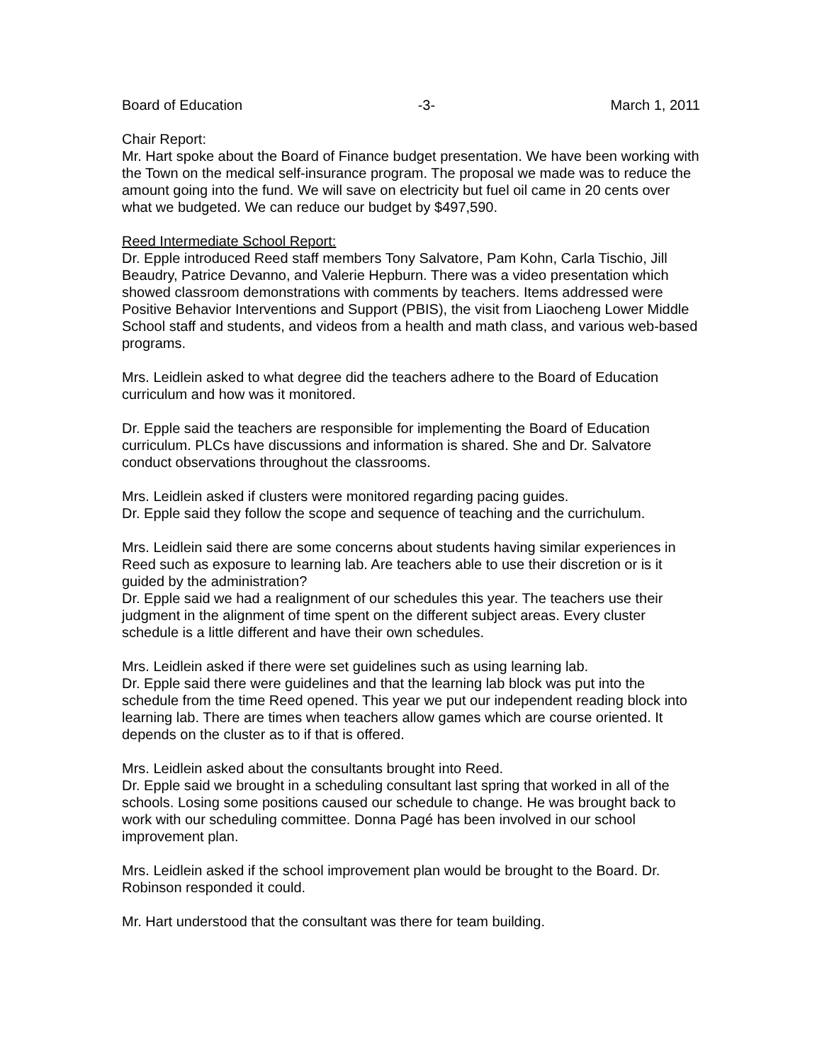Board of Education -3- March 1, 2011
Chair Report:
Mr. Hart spoke about the Board of Finance budget presentation. We have been working with the Town on the medical self-insurance program. The proposal we made was to reduce the amount going into the fund. We will save on electricity but fuel oil came in 20 cents over what we budgeted. We can reduce our budget by $497,590.
Reed Intermediate School Report:
Dr. Epple introduced Reed staff members Tony Salvatore, Pam Kohn, Carla Tischio, Jill Beaudry, Patrice Devanno, and Valerie Hepburn. There was a video presentation which showed classroom demonstrations with comments by teachers. Items addressed were Positive Behavior Interventions and Support (PBIS), the visit from Liaocheng Lower Middle School staff and students, and videos from a health and math class, and various web-based programs.
Mrs. Leidlein asked to what degree did the teachers adhere to the Board of Education curriculum and how was it monitored.
Dr. Epple said the teachers are responsible for implementing the Board of Education curriculum. PLCs have discussions and information is shared. She and Dr. Salvatore conduct observations throughout the classrooms.
Mrs. Leidlein asked if clusters were monitored regarding pacing guides.
Dr. Epple said they follow the scope and sequence of teaching and the currichulum.
Mrs. Leidlein said there are some concerns about students having similar experiences in Reed such as exposure to learning lab. Are teachers able to use their discretion or is it guided by the administration?
Dr. Epple said we had a realignment of our schedules this year. The teachers use their judgment in the alignment of time spent on the different subject areas. Every cluster schedule is a little different and have their own schedules.
Mrs. Leidlein asked if there were set guidelines such as using learning lab.
Dr. Epple said there were guidelines and that the learning lab block was put into the schedule from the time Reed opened. This year we put our independent reading block into learning lab. There are times when teachers allow games which are course oriented. It depends on the cluster as to if that is offered.
Mrs. Leidlein asked about the consultants brought into Reed.
Dr. Epple said we brought in a scheduling consultant last spring that worked in all of the schools. Losing some positions caused our schedule to change. He was brought back to work with our scheduling committee. Donna Pagé has been involved in our school improvement plan.
Mrs. Leidlein asked if the school improvement plan would be brought to the Board. Dr. Robinson responded it could.
Mr. Hart understood that the consultant was there for team building.